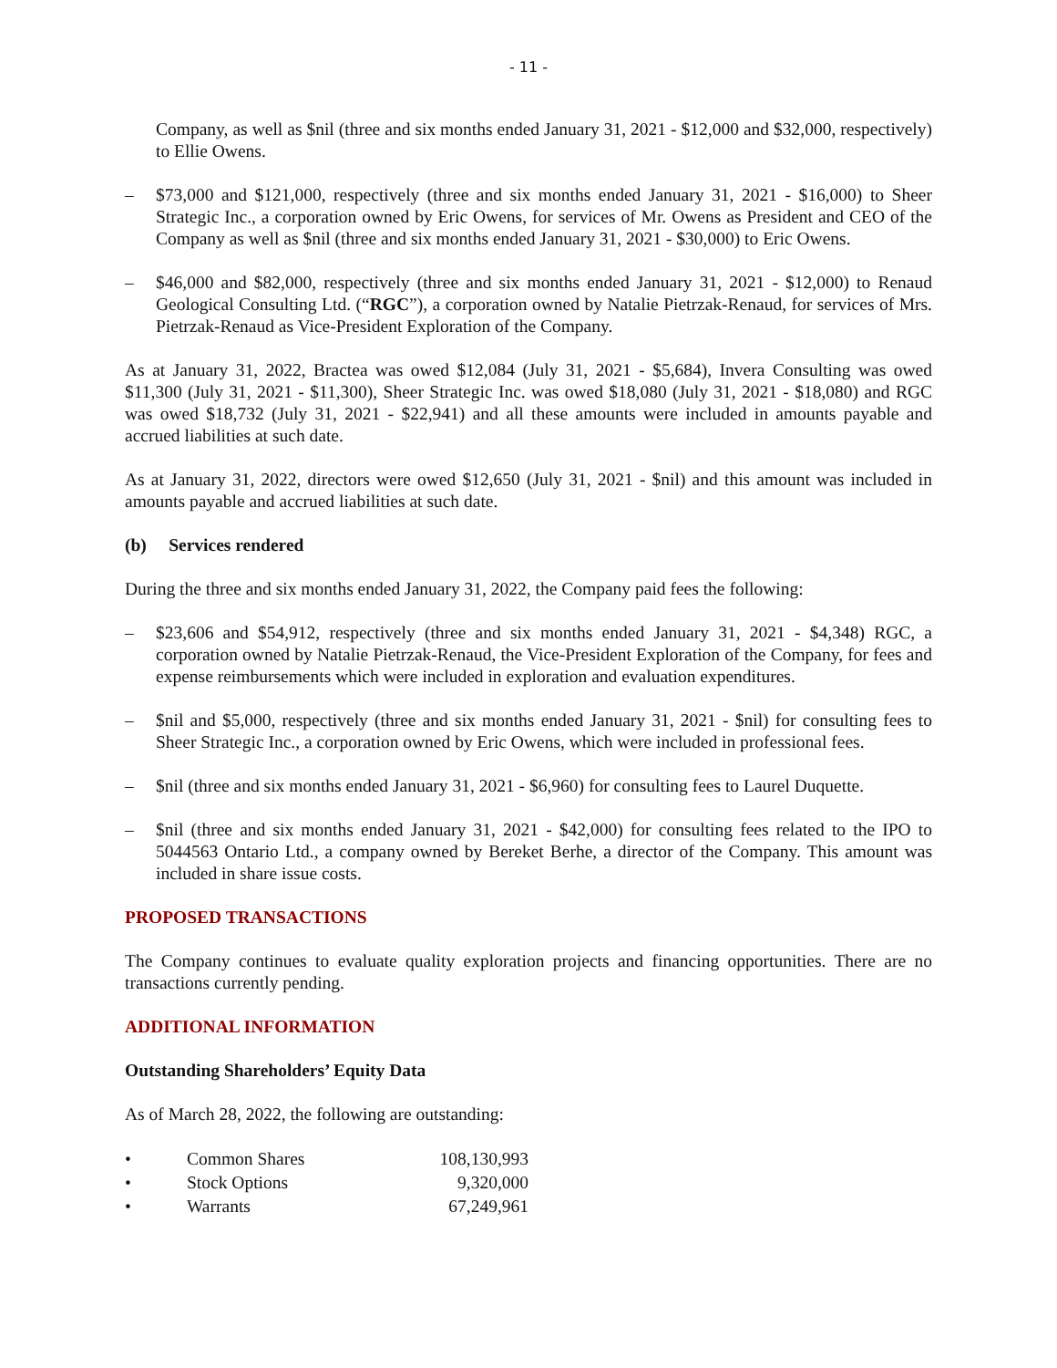- 11 -
Company, as well as $nil (three and six months ended January 31, 2021 - $12,000 and $32,000, respectively) to Ellie Owens.
– $73,000 and $121,000, respectively (three and six months ended January 31, 2021 - $16,000) to Sheer Strategic Inc., a corporation owned by Eric Owens, for services of Mr. Owens as President and CEO of the Company as well as $nil (three and six months ended January 31, 2021 - $30,000) to Eric Owens.
– $46,000 and $82,000, respectively (three and six months ended January 31, 2021 - $12,000) to Renaud Geological Consulting Ltd. (“RGC”), a corporation owned by Natalie Pietrzak-Renaud, for services of Mrs. Pietrzak-Renaud as Vice-President Exploration of the Company.
As at January 31, 2022, Bractea was owed $12,084 (July 31, 2021 - $5,684), Invera Consulting was owed $11,300 (July 31, 2021 - $11,300), Sheer Strategic Inc. was owed $18,080 (July 31, 2021 - $18,080) and RGC was owed $18,732 (July 31, 2021 - $22,941) and all these amounts were included in amounts payable and accrued liabilities at such date.
As at January 31, 2022, directors were owed $12,650 (July 31, 2021 - $nil) and this amount was included in amounts payable and accrued liabilities at such date.
(b) Services rendered
During the three and six months ended January 31, 2022, the Company paid fees the following:
– $23,606 and $54,912, respectively (three and six months ended January 31, 2021 - $4,348) RGC, a corporation owned by Natalie Pietrzak-Renaud, the Vice-President Exploration of the Company, for fees and expense reimbursements which were included in exploration and evaluation expenditures.
– $nil and $5,000, respectively (three and six months ended January 31, 2021 - $nil) for consulting fees to Sheer Strategic Inc., a corporation owned by Eric Owens, which were included in professional fees.
– $nil (three and six months ended January 31, 2021 - $6,960) for consulting fees to Laurel Duquette.
– $nil (three and six months ended January 31, 2021 - $42,000) for consulting fees related to the IPO to 5044563 Ontario Ltd., a company owned by Bereket Berhe, a director of the Company. This amount was included in share issue costs.
PROPOSED TRANSACTIONS
The Company continues to evaluate quality exploration projects and financing opportunities. There are no transactions currently pending.
ADDITIONAL INFORMATION
Outstanding Shareholders’ Equity Data
As of March 28, 2022, the following are outstanding:
| • | Common Shares | 108,130,993 |
| • | Stock Options | 9,320,000 |
| • | Warrants | 67,249,961 |